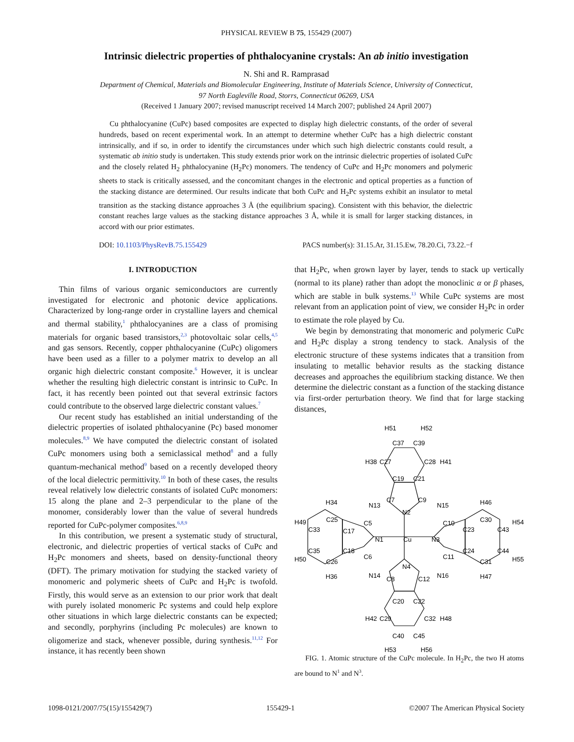PHYSICAL REVIEW B 75, 155429 (2007)
Intrinsic dielectric properties of phthalocyanine crystals: An ab initio investigation
N. Shi and R. Ramprasad
Department of Chemical, Materials and Biomolecular Engineering, Institute of Materials Science, University of Connecticut,
97 North Eagleville Road, Storrs, Connecticut 06269, USA
(Received 1 January 2007; revised manuscript received 14 March 2007; published 24 April 2007)
Cu phthalocyanine (CuPc) based composites are expected to display high dielectric constants, of the order of several hundreds, based on recent experimental work. In an attempt to determine whether CuPc has a high dielectric constant intrinsically, and if so, in order to identify the circumstances under which such high dielectric constants could result, a systematic ab initio study is undertaken. This study extends prior work on the intrinsic dielectric properties of isolated CuPc and the closely related H<sub>2</sub> phthalocyanine (H<sub>2</sub>Pc) monomers. The tendency of CuPc and H<sub>2</sub>Pc monomers and polymeric sheets to stack is critically assessed, and the concomitant changes in the electronic and optical properties as a function of the stacking distance are determined. Our results indicate that both CuPc and H<sub>2</sub>Pc systems exhibit an insulator to metal transition as the stacking distance approaches 3 Å (the equilibrium spacing). Consistent with this behavior, the dielectric constant reaches large values as the stacking distance approaches 3 Å, while it is small for larger stacking distances, in accord with our prior estimates.
DOI: 10.1103/PhysRevB.75.155429 PACS number(s): 31.15.Ar, 31.15.Ew, 78.20.Ci, 73.22.−f
I. INTRODUCTION
Thin films of various organic semiconductors are currently investigated for electronic and photonic device applications. Characterized by long-range order in crystalline layers and chemical and thermal stability,<sup>1</sup> phthalocyanines are a class of promising materials for organic based transistors,<sup>2,3</sup> photovoltaic solar cells,<sup>4,5</sup> and gas sensors. Recently, copper phthalocyanine (CuPc) oligomers have been used as a filler to a polymer matrix to develop an all organic high dielectric constant composite.<sup>6</sup> However, it is unclear whether the resulting high dielectric constant is intrinsic to CuPc. In fact, it has recently been pointed out that several extrinsic factors could contribute to the observed large dielectric constant values.<sup>7</sup>
Our recent study has established an initial understanding of the dielectric properties of isolated phthalocyanine (Pc) based monomer molecules.<sup>8,9</sup> We have computed the dielectric constant of isolated CuPc monomers using both a semiclassical method<sup>8</sup> and a fully quantum-mechanical method<sup>9</sup> based on a recently developed theory of the local dielectric permittivity.<sup>10</sup> In both of these cases, the results reveal relatively low dielectric constants of isolated CuPc monomers: 15 along the plane and 2–3 perpendicular to the plane of the monomer, considerably lower than the value of several hundreds reported for CuPc-polymer composites.<sup>6,8,9</sup>
In this contribution, we present a systematic study of structural, electronic, and dielectric properties of vertical stacks of CuPc and H<sub>2</sub>Pc monomers and sheets, based on density-functional theory (DFT). The primary motivation for studying the stacked variety of monomeric and polymeric sheets of CuPc and H<sub>2</sub>Pc is twofold. Firstly, this would serve as an extension to our prior work that dealt with purely isolated monomeric Pc systems and could help explore other situations in which large dielectric constants can be expected; and secondly, porphyrins (including Pc molecules) are known to oligomerize and stack, whenever possible, during synthesis.<sup>11,12</sup> For instance, it has recently been shown
that H<sub>2</sub>Pc, when grown layer by layer, tends to stack up vertically (normal to its plane) rather than adopt the monoclinic α or β phases, which are stable in bulk systems.<sup>13</sup> While CuPc systems are most relevant from an application point of view, we consider H<sub>2</sub>Pc in order to estimate the role played by Cu.
We begin by demonstrating that monomeric and polymeric CuPc and H<sub>2</sub>Pc display a strong tendency to stack. Analysis of the electronic structure of these systems indicates that a transition from insulating to metallic behavior results as the stacking distance decreases and approaches the equilibrium stacking distance. We then determine the dielectric constant as a function of the stacking distance via first-order perturbation theory. We find that for large stacking distances,
H51
H52
C37
C39
H38
C27
C28
H41
C19
C21
H34
C7
C9
H46
N13
N2
N15
H49
C25
C5
C10
C30
H54
C33
C17
C23
C43
N1
Cu
N3
C35
C18
C24
C44
H50
C6
C11
H55
C26
C31
N4
N14
N16
H36
C8
C12
H47
C20
C22
H42
C29
C32
H48
C40
C45
H53
H56
FIG. 1. Atomic structure of the CuPc molecule. In H<sub>2</sub>Pc, the two H atoms are bound to N<sup>1</sup> and N<sup>3</sup>.
1098-0121/2007/75(15)/155429(7) 155429-1 ©2007 The American Physical Society